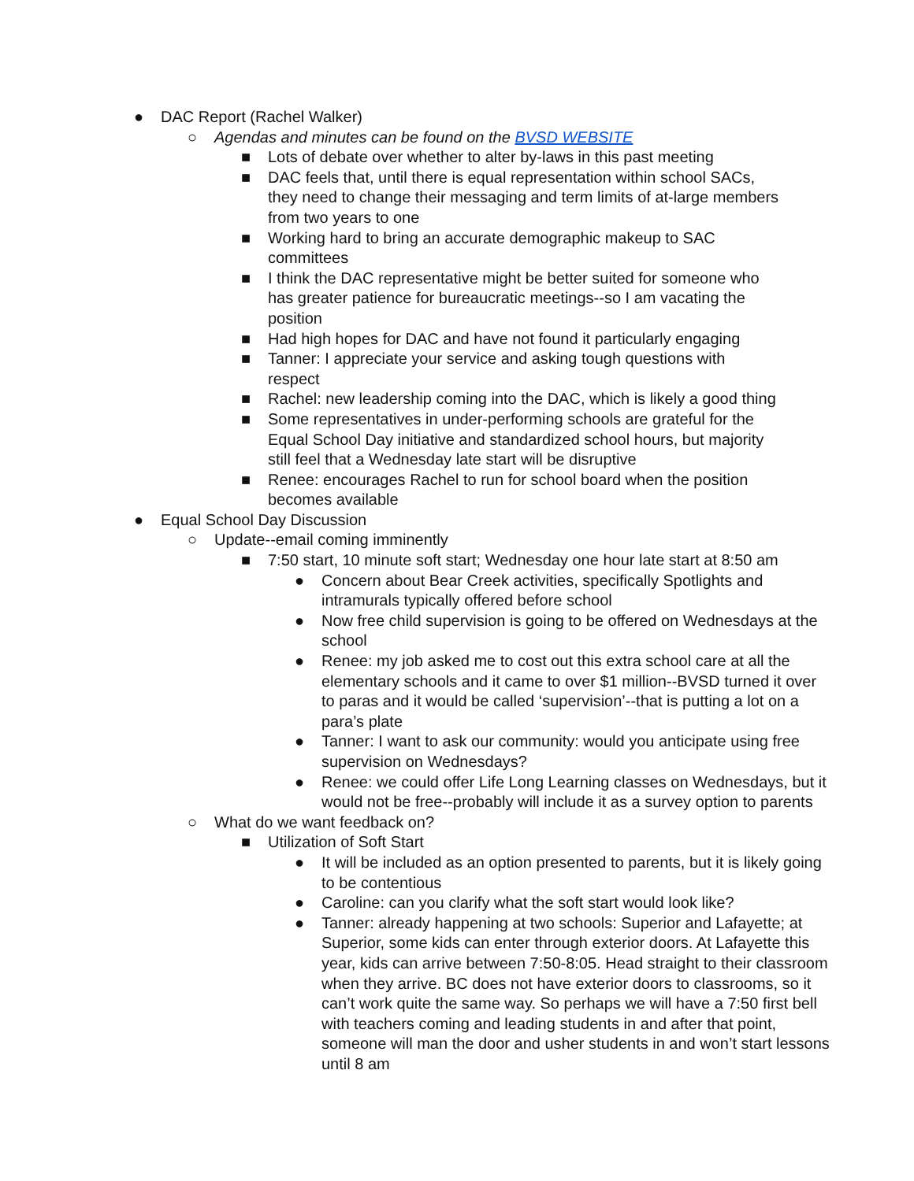● DAC Report (Rachel Walker)
○ Agendas and minutes can be found on the BVSD WEBSITE
■ Lots of debate over whether to alter by-laws in this past meeting
■ DAC feels that, until there is equal representation within school SACs, they need to change their messaging and term limits of at-large members from two years to one
■ Working hard to bring an accurate demographic makeup to SAC committees
■ I think the DAC representative might be better suited for someone who has greater patience for bureaucratic meetings--so I am vacating the position
■ Had high hopes for DAC and have not found it particularly engaging
■ Tanner: I appreciate your service and asking tough questions with respect
■ Rachel: new leadership coming into the DAC, which is likely a good thing
■ Some representatives in under-performing schools are grateful for the Equal School Day initiative and standardized school hours, but majority still feel that a Wednesday late start will be disruptive
■ Renee: encourages Rachel to run for school board when the position becomes available
● Equal School Day Discussion
○ Update--email coming imminently
■ 7:50 start, 10 minute soft start; Wednesday one hour late start at 8:50 am
● Concern about Bear Creek activities, specifically Spotlights and intramurals typically offered before school
● Now free child supervision is going to be offered on Wednesdays at the school
● Renee: my job asked me to cost out this extra school care at all the elementary schools and it came to over $1 million--BVSD turned it over to paras and it would be called ‘supervision’--that is putting a lot on a para’s plate
● Tanner: I want to ask our community: would you anticipate using free supervision on Wednesdays?
● Renee: we could offer Life Long Learning classes on Wednesdays, but it would not be free--probably will include it as a survey option to parents
○ What do we want feedback on?
■ Utilization of Soft Start
● It will be included as an option presented to parents, but it is likely going to be contentious
● Caroline: can you clarify what the soft start would look like?
● Tanner: already happening at two schools: Superior and Lafayette; at Superior, some kids can enter through exterior doors. At Lafayette this year, kids can arrive between 7:50-8:05. Head straight to their classroom when they arrive. BC does not have exterior doors to classrooms, so it can’t work quite the same way. So perhaps we will have a 7:50 first bell with teachers coming and leading students in and after that point, someone will man the door and usher students in and won’t start lessons until 8 am